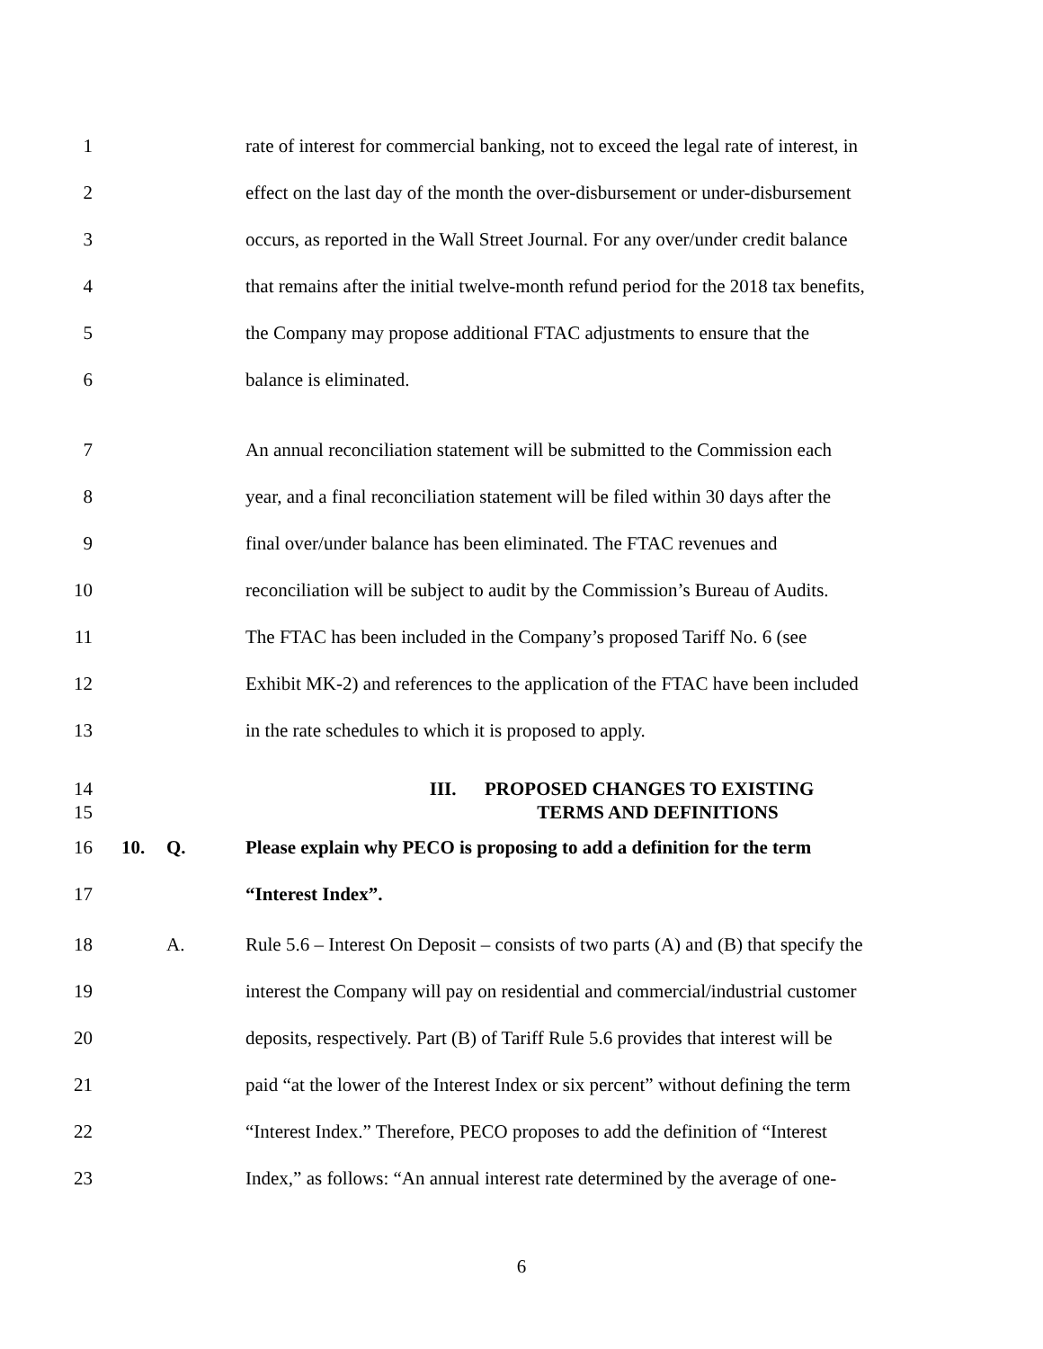1 rate of interest for commercial banking, not to exceed the legal rate of interest, in
2 effect on the last day of the month the over-disbursement or under-disbursement
3 occurs, as reported in the Wall Street Journal. For any over/under credit balance
4 that remains after the initial twelve-month refund period for the 2018 tax benefits,
5 the Company may propose additional FTAC adjustments to ensure that the
6 balance is eliminated.
7 An annual reconciliation statement will be submitted to the Commission each
8 year, and a final reconciliation statement will be filed within 30 days after the
9 final over/under balance has been eliminated. The FTAC revenues and
10 reconciliation will be subject to audit by the Commission’s Bureau of Audits.
11 The FTAC has been included in the Company’s proposed Tariff No. 6 (see
12 Exhibit MK-2) and references to the application of the FTAC have been included
13 in the rate schedules to which it is proposed to apply.
14 III. PROPOSED CHANGES TO EXISTING
15 TERMS AND DEFINITIONS
16 10. Q. Please explain why PECO is proposing to add a definition for the term
17 “Interest Index”.
18 A. Rule 5.6 – Interest On Deposit – consists of two parts (A) and (B) that specify the
19 interest the Company will pay on residential and commercial/industrial customer
20 deposits, respectively. Part (B) of Tariff Rule 5.6 provides that interest will be
21 paid “at the lower of the Interest Index or six percent” without defining the term
22 “Interest Index.” Therefore, PECO proposes to add the definition of “Interest
23 Index,” as follows: “An annual interest rate determined by the average of one-
6